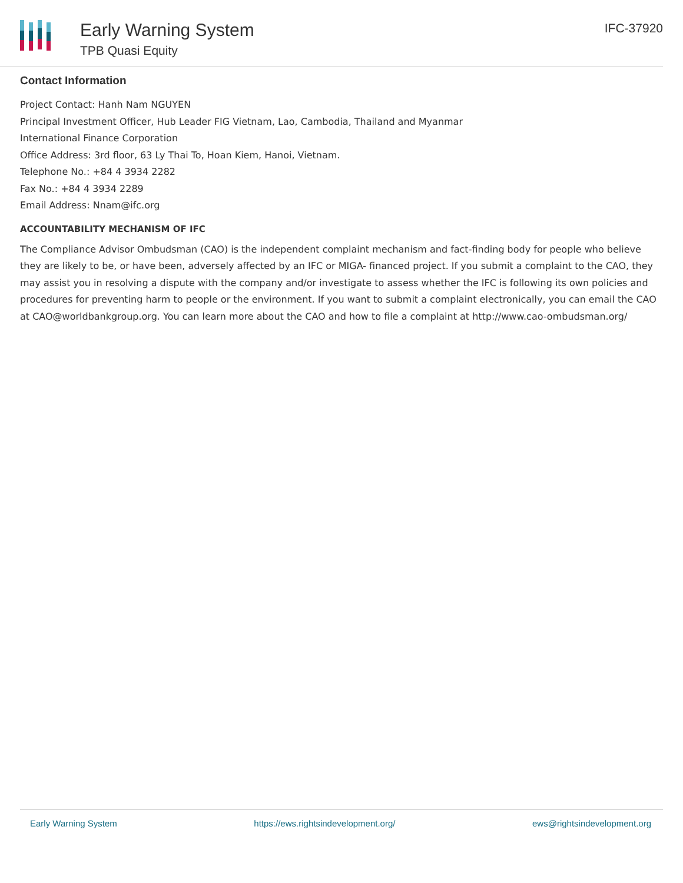Early Warning System
TPB Quasi Equity
IFC-37920
Contact Information
Project Contact: Hanh Nam NGUYEN
Principal Investment Officer, Hub Leader FIG Vietnam, Lao, Cambodia, Thailand and Myanmar
International Finance Corporation
Office Address: 3rd floor, 63 Ly Thai To, Hoan Kiem, Hanoi, Vietnam.
Telephone No.: +84 4 3934 2282
Fax No.: +84 4 3934 2289
Email Address: Nnam@ifc.org
ACCOUNTABILITY MECHANISM OF IFC
The Compliance Advisor Ombudsman (CAO) is the independent complaint mechanism and fact-finding body for people who believe they are likely to be, or have been, adversely affected by an IFC or MIGA- financed project. If you submit a complaint to the CAO, they may assist you in resolving a dispute with the company and/or investigate to assess whether the IFC is following its own policies and procedures for preventing harm to people or the environment. If you want to submit a complaint electronically, you can email the CAO at CAO@worldbankgroup.org. You can learn more about the CAO and how to file a complaint at http://www.cao-ombudsman.org/
Early Warning System https://ews.rightsindevelopment.org/ ews@rightsindevelopment.org